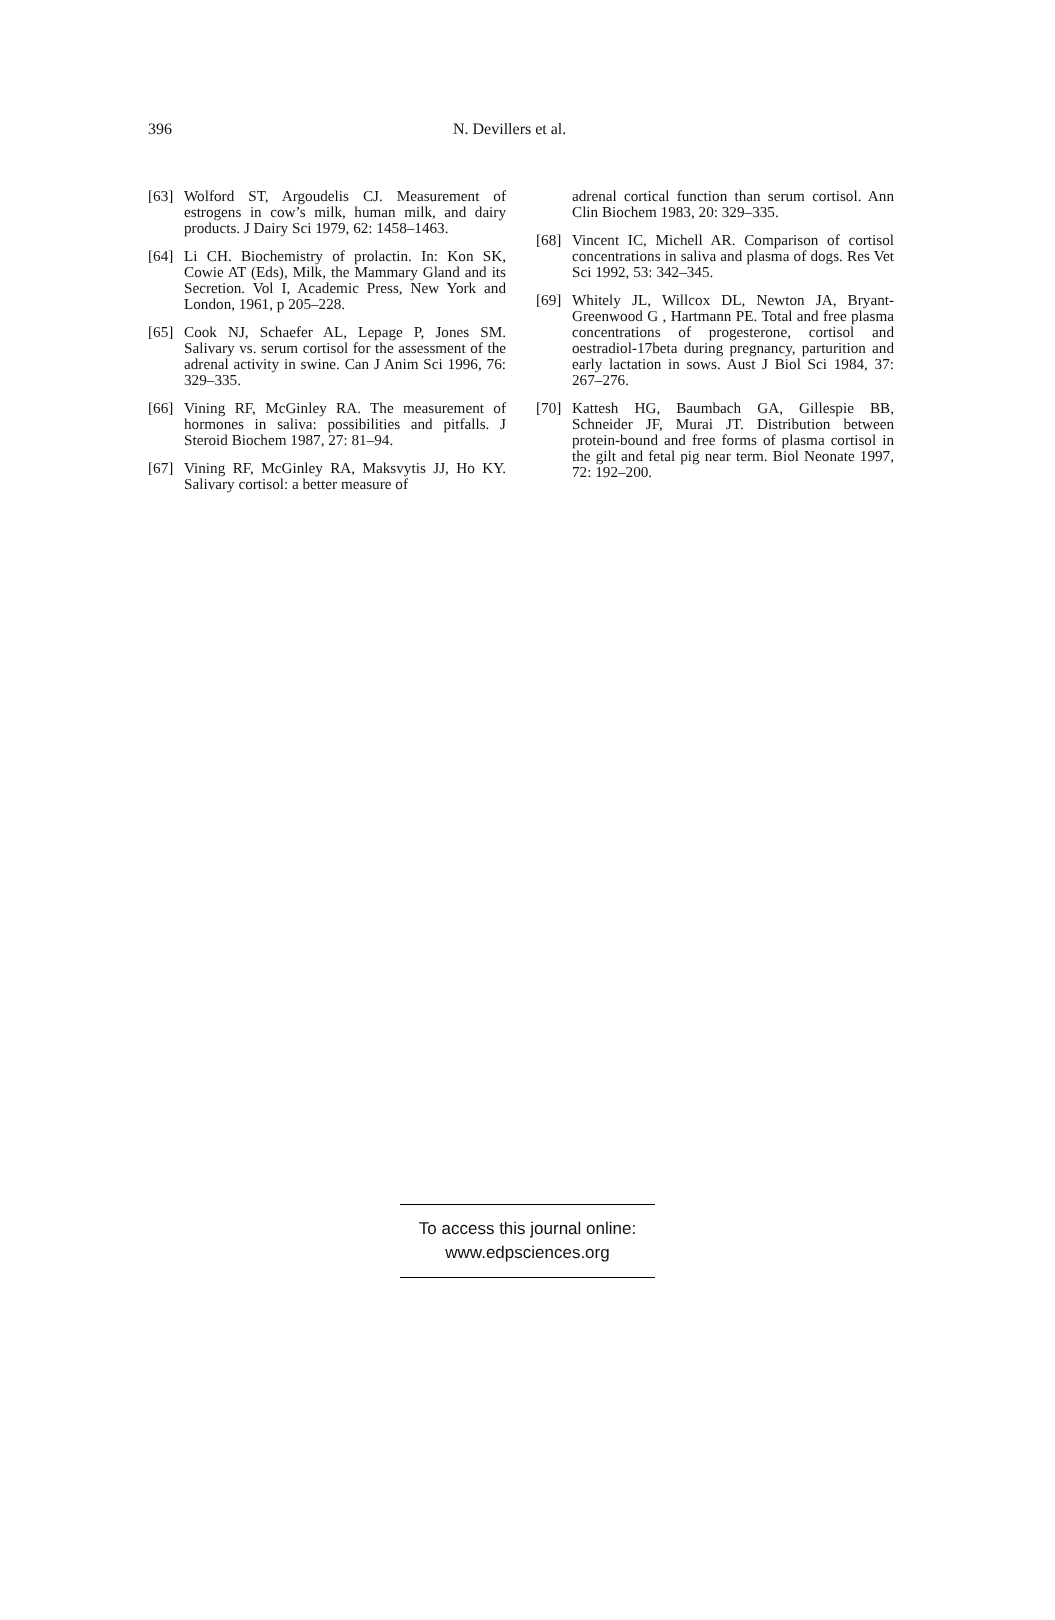396 N. Devillers et al.
[63] Wolford ST, Argoudelis CJ. Measurement of estrogens in cow’s milk, human milk, and dairy products. J Dairy Sci 1979, 62: 1458–1463.
[64] Li CH. Biochemistry of prolactin. In: Kon SK, Cowie AT (Eds), Milk, the Mammary Gland and its Secretion. Vol I, Academic Press, New York and London, 1961, p 205–228.
[65] Cook NJ, Schaefer AL, Lepage P, Jones SM. Salivary vs. serum cortisol for the assessment of the adrenal activity in swine. Can J Anim Sci 1996, 76: 329–335.
[66] Vining RF, McGinley RA. The measurement of hormones in saliva: possibilities and pitfalls. J Steroid Biochem 1987, 27: 81–94.
[67] Vining RF, McGinley RA, Maksvytis JJ, Ho KY. Salivary cortisol: a better measure of
adrenal cortical function than serum cortisol. Ann Clin Biochem 1983, 20: 329–335.
[68] Vincent IC, Michell AR. Comparison of cortisol concentrations in saliva and plasma of dogs. Res Vet Sci 1992, 53: 342–345.
[69] Whitely JL, Willcox DL, Newton JA, Bryant-Greenwood G , Hartmann PE. Total and free plasma concentrations of progesterone, cortisol and oestradiol-17beta during pregnancy, parturition and early lactation in sows. Aust J Biol Sci 1984, 37: 267–276.
[70] Kattesh HG, Baumbach GA, Gillespie BB, Schneider JF, Murai JT. Distribution between protein-bound and free forms of plasma cortisol in the gilt and fetal pig near term. Biol Neonate 1997, 72: 192–200.
To access this journal online:
www.edpsciences.org